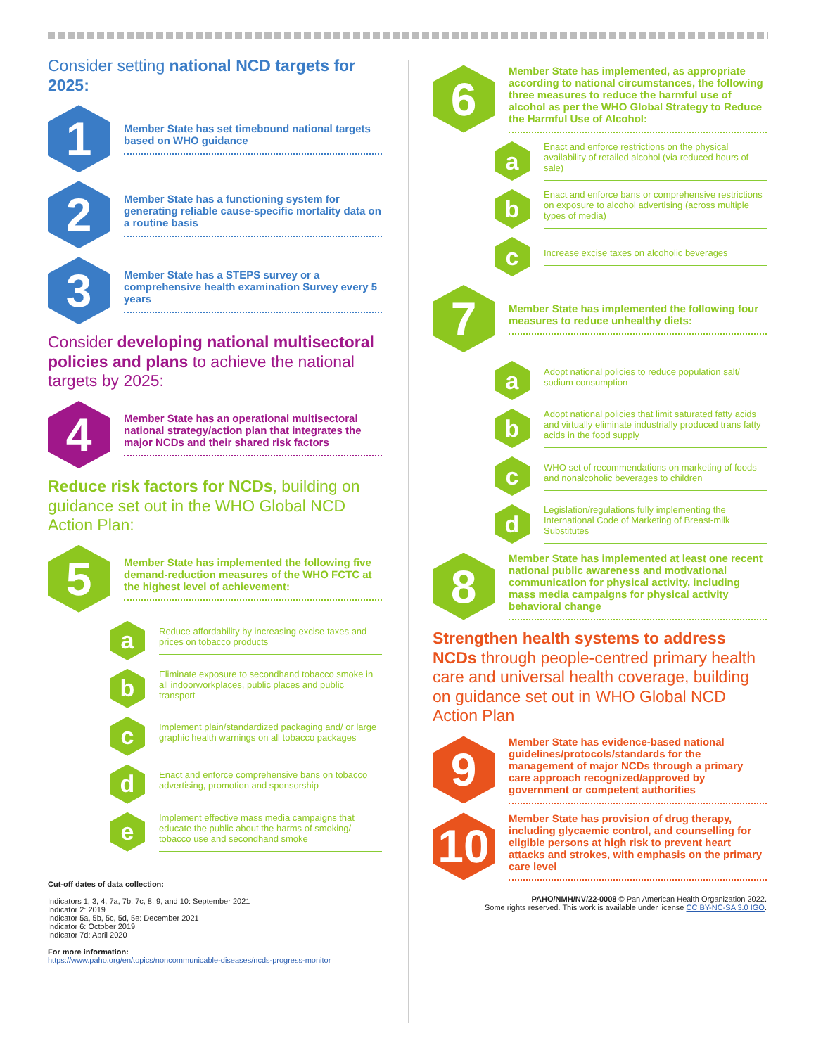Consider setting national NCD targets for 2025:
1
Member State has set timebound national targets based on WHO guidance
2
Member State has a functioning system for generating reliable cause-specific mortality data on a routine basis
3
Member State has a STEPS survey or a comprehensive health examination Survey every 5 years
Consider developing national multisectoral policies and plans to achieve the national targets by 2025:
4
Member State has an operational multisectoral national strategy/action plan that integrates the major NCDs and their shared risk factors
Reduce risk factors for NCDs, building on guidance set out in the WHO Global NCD Action Plan:
5
Member State has implemented the following five demand-reduction measures of the WHO FCTC at the highest level of achievement:
a
Reduce affordability by increasing excise taxes and prices on tobacco products
b
Eliminate exposure to secondhand tobacco smoke in all indoorworkplaces, public places and public transport
c
Implement plain/standardized packaging and/ or large graphic health warnings on all tobacco packages
d
Enact and enforce comprehensive bans on tobacco advertising, promotion and sponsorship
e
Implement effective mass media campaigns that educate the public about the harms of smoking/ tobacco use and secondhand smoke
Cut-off dates of data collection:
Indicators 1, 3, 4, 7a, 7b, 7c, 8, 9, and 10: September 2021
Indicator 2: 2019
Indicator 5a, 5b, 5c, 5d, 5e: December 2021
Indicator 6: October 2019
Indicator 7d: April 2020
For more information:
https://www.paho.org/en/topics/noncommunicable-diseases/ncds-progress-monitor
6
Member State has implemented, as appropriate according to national circumstances, the following three measures to reduce the harmful use of alcohol as per the WHO Global Strategy to Reduce the Harmful Use of Alcohol:
a
Enact and enforce restrictions on the physical availability of retailed alcohol (via reduced hours of sale)
b
Enact and enforce bans or comprehensive restrictions on exposure to alcohol advertising (across multiple types of media)
c
Increase excise taxes on alcoholic beverages
7
Member State has implemented the following four measures to reduce unhealthy diets:
a
Adopt national policies to reduce population salt/ sodium consumption
b
Adopt national policies that limit saturated fatty acids and virtually eliminate industrially produced trans fatty acids in the food supply
c
WHO set of recommendations on marketing of foods and nonalcoholic beverages to children
d
Legislation/regulations fully implementing the International Code of Marketing of Breast-milk Substitutes
8
Member State has implemented at least one recent national public awareness and motivational communication for physical activity, including mass media campaigns for physical activity behavioral change
Strengthen health systems to address NCDs through people-centred primary health care and universal health coverage, building on guidance set out in WHO Global NCD Action Plan
9
Member State has evidence-based national guidelines/protocols/standards for the management of major NCDs through a primary care approach recognized/approved by government or competent authorities
10
Member State has provision of drug therapy, including glycaemic control, and counselling for eligible persons at high risk to prevent heart attacks and strokes, with emphasis on the primary care level
PAHO/NMH/NV/22-0008 © Pan American Health Organization 2022.
Some rights reserved. This work is available under license CC BY-NC-SA 3.0 IGO.